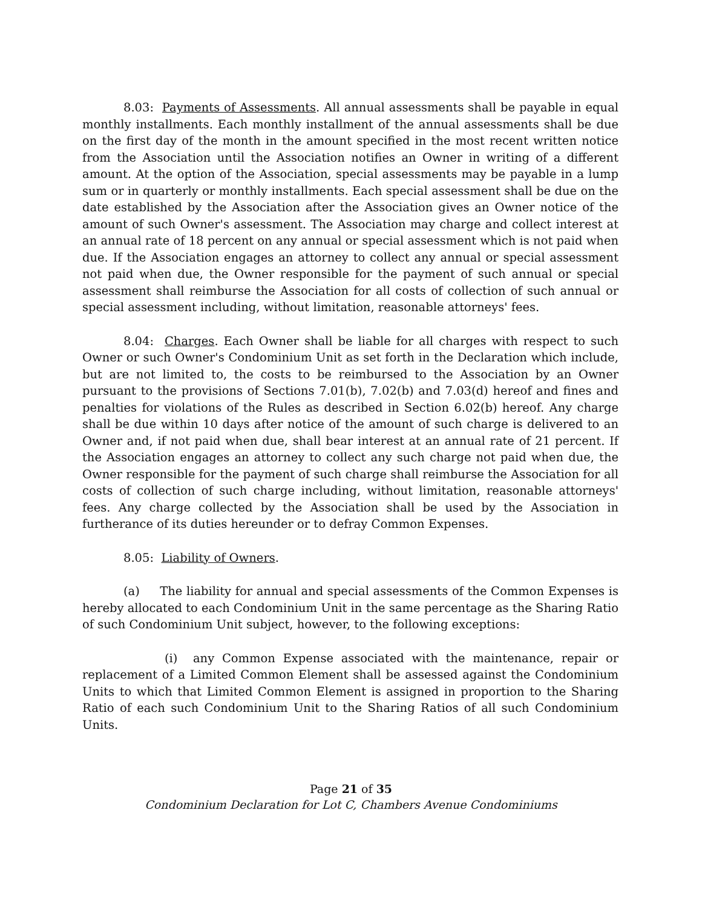8.03: Payments of Assessments. All annual assessments shall be payable in equal monthly installments. Each monthly installment of the annual assessments shall be due on the first day of the month in the amount specified in the most recent written notice from the Association until the Association notifies an Owner in writing of a different amount. At the option of the Association, special assessments may be payable in a lump sum or in quarterly or monthly installments. Each special assessment shall be due on the date established by the Association after the Association gives an Owner notice of the amount of such Owner's assessment. The Association may charge and collect interest at an annual rate of 18 percent on any annual or special assessment which is not paid when due. If the Association engages an attorney to collect any annual or special assessment not paid when due, the Owner responsible for the payment of such annual or special assessment shall reimburse the Association for all costs of collection of such annual or special assessment including, without limitation, reasonable attorneys' fees.
8.04: Charges. Each Owner shall be liable for all charges with respect to such Owner or such Owner's Condominium Unit as set forth in the Declaration which include, but are not limited to, the costs to be reimbursed to the Association by an Owner pursuant to the provisions of Sections 7.01(b), 7.02(b) and 7.03(d) hereof and fines and penalties for violations of the Rules as described in Section 6.02(b) hereof. Any charge shall be due within 10 days after notice of the amount of such charge is delivered to an Owner and, if not paid when due, shall bear interest at an annual rate of 21 percent. If the Association engages an attorney to collect any such charge not paid when due, the Owner responsible for the payment of such charge shall reimburse the Association for all costs of collection of such charge including, without limitation, reasonable attorneys' fees. Any charge collected by the Association shall be used by the Association in furtherance of its duties hereunder or to defray Common Expenses.
8.05: Liability of Owners.
(a) The liability for annual and special assessments of the Common Expenses is hereby allocated to each Condominium Unit in the same percentage as the Sharing Ratio of such Condominium Unit subject, however, to the following exceptions:
(i) any Common Expense associated with the maintenance, repair or replacement of a Limited Common Element shall be assessed against the Condominium Units to which that Limited Common Element is assigned in proportion to the Sharing Ratio of each such Condominium Unit to the Sharing Ratios of all such Condominium Units.
Page 21 of 35
Condominium Declaration for Lot C, Chambers Avenue Condominiums